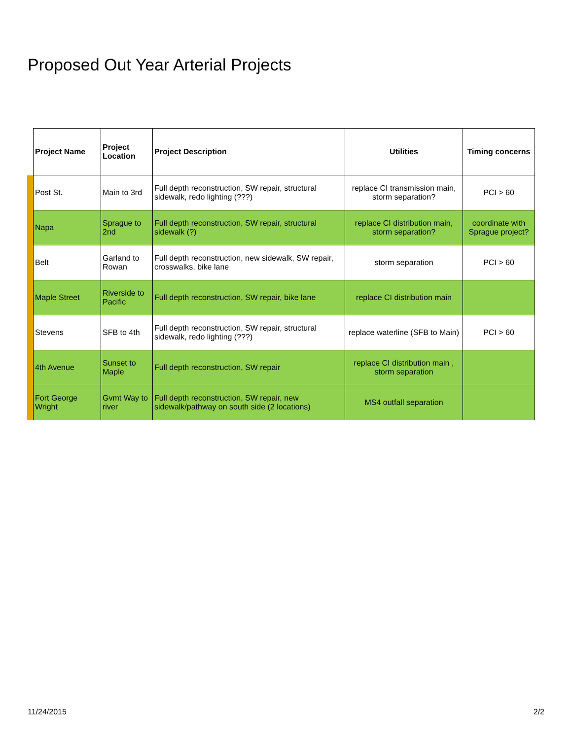Proposed Out Year Arterial Projects
| | Project Name | Project Location | Project Description | Utilities | Timing concerns |
| --- | --- | --- | --- | --- | --- |
| | Post St. | Main to 3rd | Full depth reconstruction, SW repair, structural sidewalk, redo lighting (???) | replace CI transmission main, storm separation? | PCI > 60 |
| | Napa | Sprague to 2nd | Full depth reconstruction, SW repair, structural sidewalk (?) | replace CI distribution main, storm separation? | coordinate with Sprague project? |
| | Belt | Garland to Rowan | Full depth reconstruction, new sidewalk, SW repair, crosswalks, bike lane | storm separation | PCI > 60 |
| | Maple Street | Riverside to Pacific | Full depth reconstruction, SW repair, bike lane | replace CI distribution main | |
| | Stevens | SFB to 4th | Full depth reconstruction, SW repair, structural sidewalk, redo lighting (???) | replace waterline (SFB to Main) | PCI > 60 |
| | 4th Avenue | Sunset to Maple | Full depth reconstruction, SW repair | replace CI distribution main , storm separation | |
| | Fort George Wright | Gvmt Way to river | Full depth reconstruction, SW repair, new sidewalk/pathway on south side (2 locations) | MS4 outfall separation | |
11/24/2015 2/2